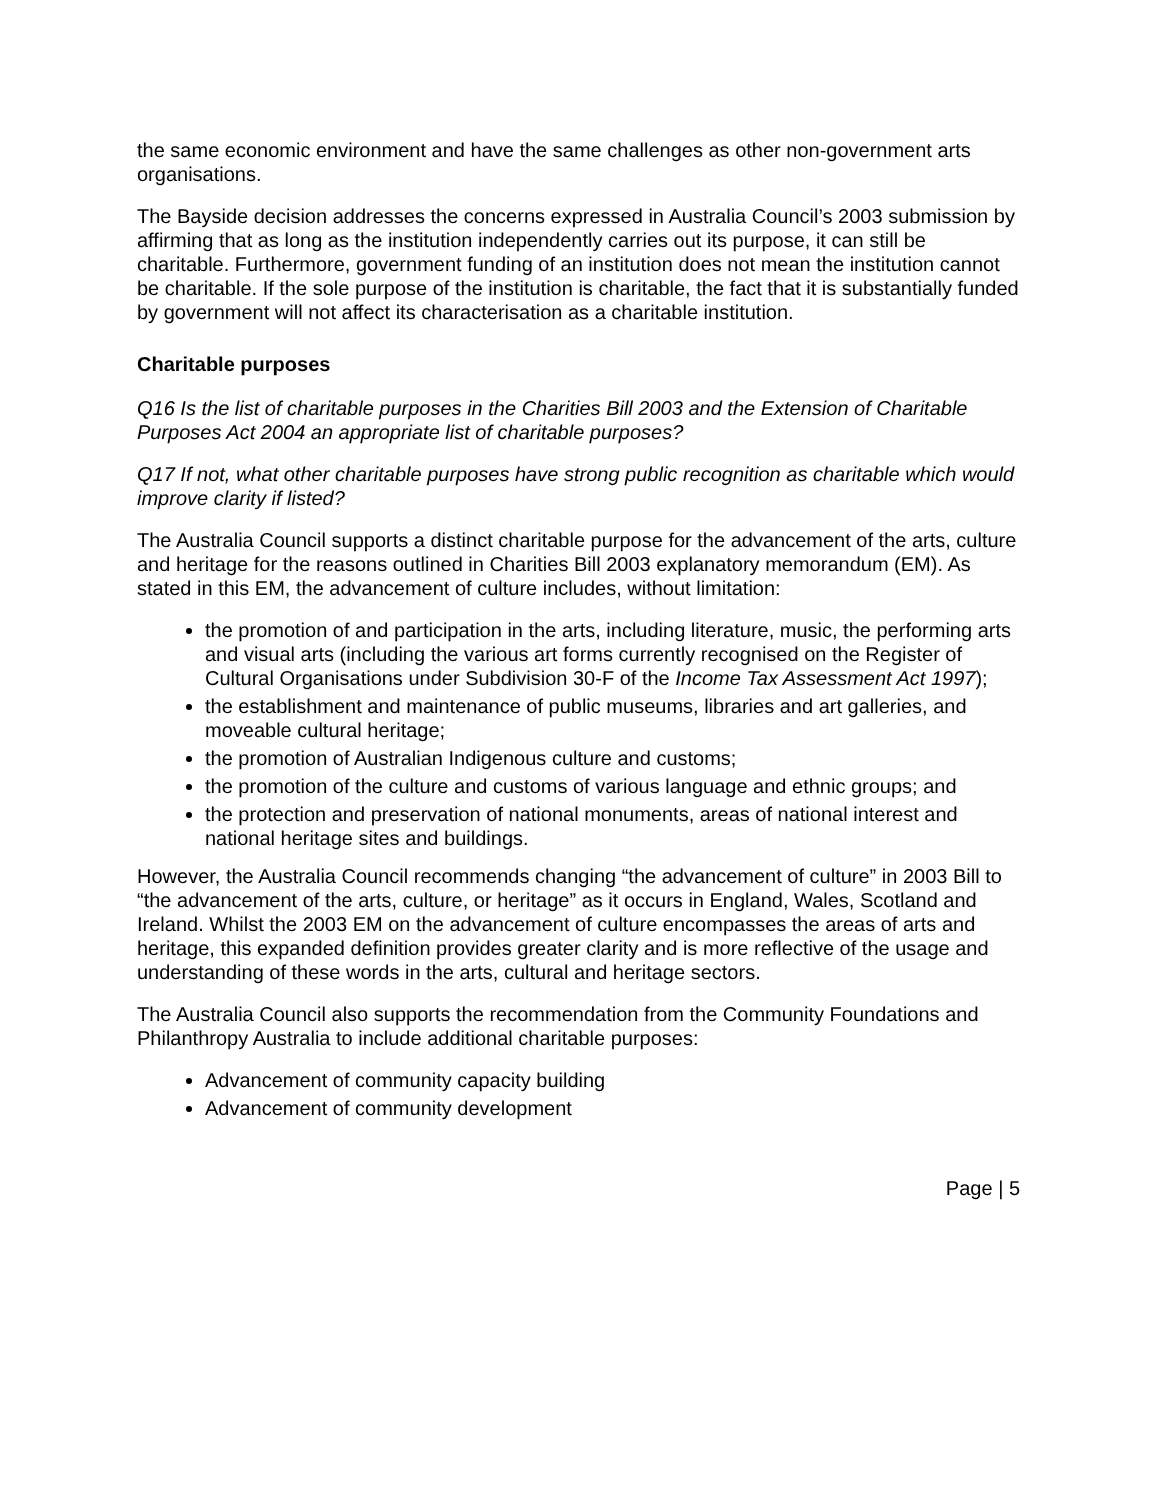the same economic environment and have the same challenges as other non-government arts organisations.
The Bayside decision addresses the concerns expressed in Australia Council’s 2003 submission by affirming that as long as the institution independently carries out its purpose, it can still be charitable. Furthermore, government funding of an institution does not mean the institution cannot be charitable. If the sole purpose of the institution is charitable, the fact that it is substantially funded by government will not affect its characterisation as a charitable institution.
Charitable purposes
Q16 Is the list of charitable purposes in the Charities Bill 2003 and the Extension of Charitable Purposes Act 2004 an appropriate list of charitable purposes?
Q17 If not, what other charitable purposes have strong public recognition as charitable which would improve clarity if listed?
The Australia Council supports a distinct charitable purpose for the advancement of the arts, culture and heritage for the reasons outlined in Charities Bill 2003 explanatory memorandum (EM). As stated in this EM, the advancement of culture includes, without limitation:
the promotion of and participation in the arts, including literature, music, the performing arts and visual arts (including the various art forms currently recognised on the Register of Cultural Organisations under Subdivision 30-F of the Income Tax Assessment Act 1997);
the establishment and maintenance of public museums, libraries and art galleries, and moveable cultural heritage;
the promotion of Australian Indigenous culture and customs;
the promotion of the culture and customs of various language and ethnic groups; and
the protection and preservation of national monuments, areas of national interest and national heritage sites and buildings.
However, the Australia Council recommends changing “the advancement of culture” in 2003 Bill to “the advancement of the arts, culture, or heritage” as it occurs in England, Wales, Scotland and Ireland. Whilst the 2003 EM on the advancement of culture encompasses the areas of arts and heritage, this expanded definition provides greater clarity and is more reflective of the usage and understanding of these words in the arts, cultural and heritage sectors.
The Australia Council also supports the recommendation from the Community Foundations and Philanthropy Australia to include additional charitable purposes:
Advancement of community capacity building
Advancement of community development
Page | 5